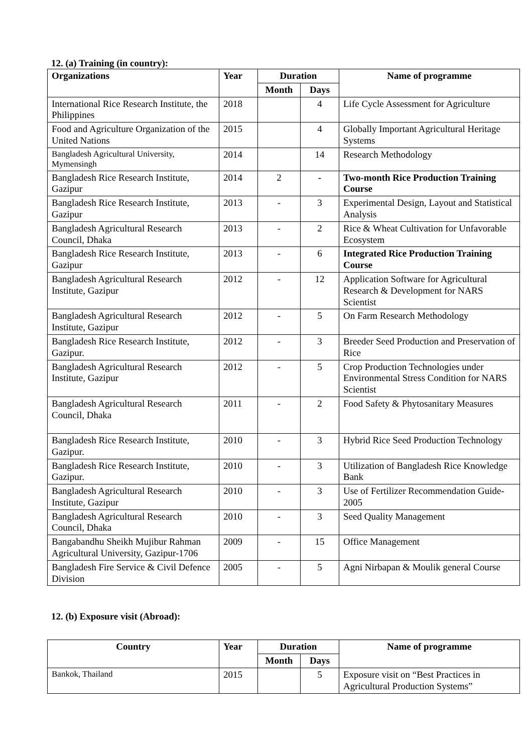12. (a) Training (in country):
| Organizations | Year | Duration | | Name of programme |
| --- | --- | --- | --- | --- |
| | | Month | Days | |
| International Rice Research Institute, the Philippines | 2018 | | 4 | Life Cycle Assessment for Agriculture |
| Food and Agriculture Organization of the United Nations | 2015 | | 4 | Globally Important Agricultural Heritage Systems |
| Bangladesh Agricultural University, Mymensingh | 2014 | | 14 | Research Methodology |
| Bangladesh Rice Research Institute, Gazipur | 2014 | 2 | - | Two-month Rice Production Training Course |
| Bangladesh Rice Research Institute, Gazipur | 2013 | - | 3 | Experimental Design, Layout and Statistical Analysis |
| Bangladesh Agricultural Research Council, Dhaka | 2013 | - | 2 | Rice & Wheat Cultivation for Unfavorable Ecosystem |
| Bangladesh Rice Research Institute, Gazipur | 2013 | - | 6 | Integrated Rice Production Training Course |
| Bangladesh Agricultural Research Institute, Gazipur | 2012 | - | 12 | Application Software for Agricultural Research & Development for NARS Scientist |
| Bangladesh Agricultural Research Institute, Gazipur | 2012 | - | 5 | On Farm Research Methodology |
| Bangladesh Rice Research Institute, Gazipur. | 2012 | - | 3 | Breeder Seed Production and Preservation of Rice |
| Bangladesh Agricultural Research Institute, Gazipur | 2012 | - | 5 | Crop Production Technologies under Environmental Stress Condition for NARS Scientist |
| Bangladesh Agricultural Research Council, Dhaka | 2011 | - | 2 | Food Safety & Phytosanitary Measures |
| Bangladesh Rice Research Institute, Gazipur. | 2010 | - | 3 | Hybrid Rice Seed Production Technology |
| Bangladesh Rice Research Institute, Gazipur. | 2010 | - | 3 | Utilization of Bangladesh Rice Knowledge Bank |
| Bangladesh Agricultural Research Institute, Gazipur | 2010 | - | 3 | Use of Fertilizer Recommendation Guide-2005 |
| Bangladesh Agricultural Research Council, Dhaka | 2010 | - | 3 | Seed Quality Management |
| Bangabandhu Sheikh Mujibur Rahman Agricultural University, Gazipur-1706 | 2009 | - | 15 | Office Management |
| Bangladesh Fire Service & Civil Defence Division | 2005 | - | 5 | Agni Nirbapan & Moulik general Course |
12. (b) Exposure visit (Abroad):
| Country | Year | Duration | | Name of programme |
| --- | --- | --- | --- | --- |
| | | Month | Days | |
| Bankok, Thailand | 2015 | | 5 | Exposure visit on “Best Practices in Agricultural Production Systems” |